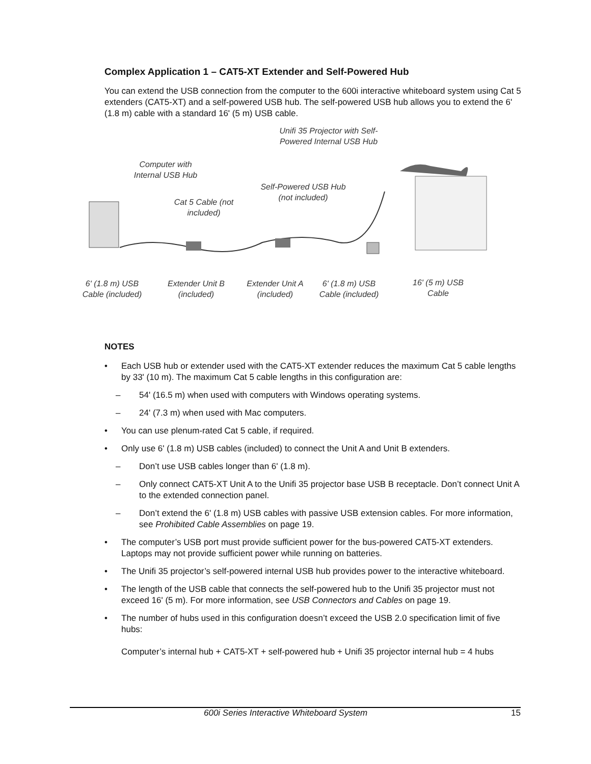Complex Application 1 – CAT5-XT Extender and Self-Powered Hub
You can extend the USB connection from the computer to the 600i interactive whiteboard system using Cat 5 extenders (CAT5-XT) and a self-powered USB hub. The self-powered USB hub allows you to extend the 6' (1.8 m) cable with a standard 16' (5 m) USB cable.
Unifi 35 Projector with Self-Powered Internal USB Hub
Computer with Internal USB Hub
Self-Powered USB Hub (not included)
Cat 5 Cable (not included)
6' (1.8 m) USB Cable (included)
Extender Unit B (included)
Extender Unit A (included)
6' (1.8 m) USB Cable (included)
16' (5 m) USB Cable
NOTES
• Each USB hub or extender used with the CAT5-XT extender reduces the maximum Cat 5 cable lengths by 33' (10 m). The maximum Cat 5 cable lengths in this configuration are:
– 54' (16.5 m) when used with computers with Windows operating systems.
– 24' (7.3 m) when used with Mac computers.
• You can use plenum-rated Cat 5 cable, if required.
• Only use 6' (1.8 m) USB cables (included) to connect the Unit A and Unit B extenders.
– Don’t use USB cables longer than 6' (1.8 m).
– Only connect CAT5-XT Unit A to the Unifi 35 projector base USB B receptacle. Don’t connect Unit A to the extended connection panel.
– Don’t extend the 6' (1.8 m) USB cables with passive USB extension cables. For more information, see Prohibited Cable Assemblies on page 19.
• The computer’s USB port must provide sufficient power for the bus-powered CAT5-XT extenders. Laptops may not provide sufficient power while running on batteries.
• The Unifi 35 projector’s self-powered internal USB hub provides power to the interactive whiteboard.
• The length of the USB cable that connects the self-powered hub to the Unifi 35 projector must not exceed 16' (5 m). For more information, see USB Connectors and Cables on page 19.
• The number of hubs used in this configuration doesn’t exceed the USB 2.0 specification limit of five hubs:
Computer’s internal hub + CAT5-XT + self-powered hub + Unifi 35 projector internal hub = 4 hubs
600i Series Interactive Whiteboard System 15